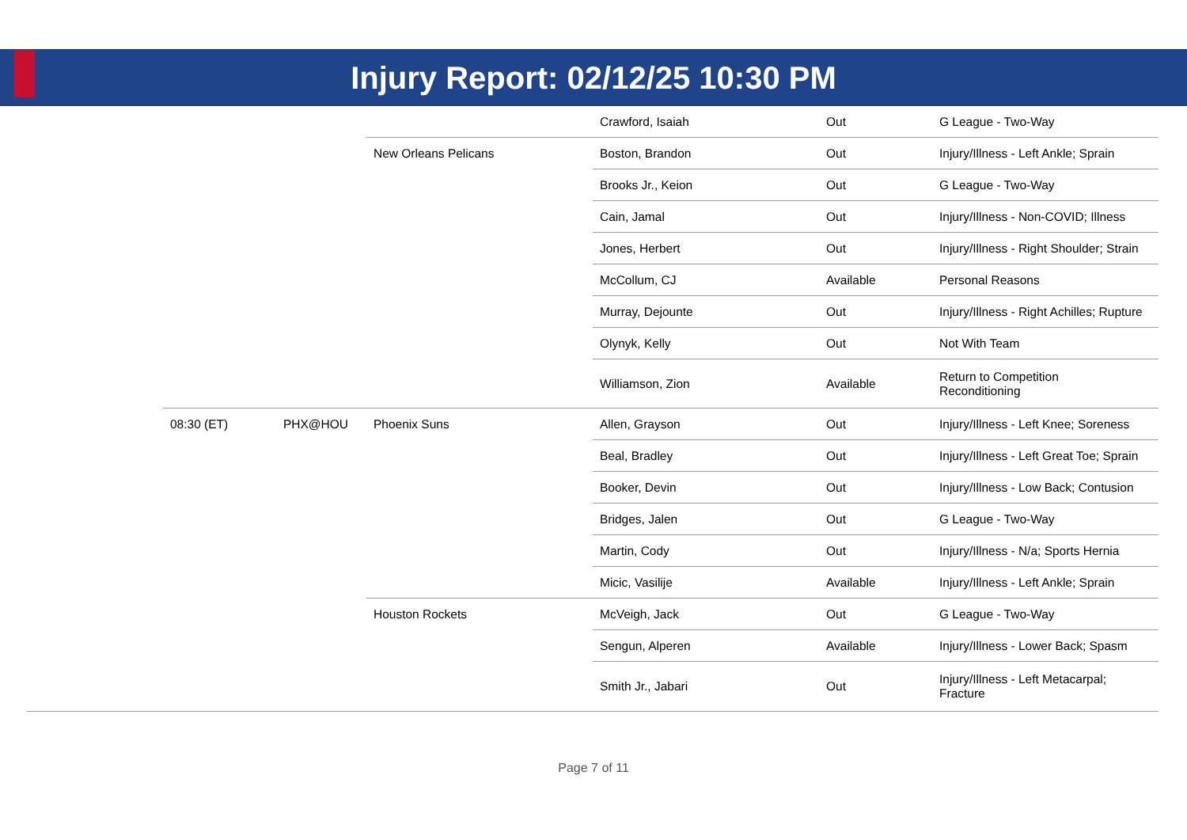Injury Report: 02/12/25 10:30 PM
| | | | | Crawford, Isaiah | Out | G League - Two-Way |
| | | | New Orleans Pelicans | Boston, Brandon | Out | Injury/Illness - Left Ankle; Sprain |
| | | | | Brooks Jr., Keion | Out | G League - Two-Way |
| | | | | Cain, Jamal | Out | Injury/Illness - Non-COVID; Illness |
| | | | | Jones, Herbert | Out | Injury/Illness - Right Shoulder; Strain |
| | | | | McCollum, CJ | Available | Personal Reasons |
| | | | | Murray, Dejounte | Out | Injury/Illness - Right Achilles; Rupture |
| | | | | Olynyk, Kelly | Out | Not With Team |
| | | | | Williamson, Zion | Available | Return to Competition Reconditioning |
| | 08:30 (ET) | PHX@HOU | Phoenix Suns | Allen, Grayson | Out | Injury/Illness - Left Knee; Soreness |
| | | | | Beal, Bradley | Out | Injury/Illness - Left Great Toe; Sprain |
| | | | | Booker, Devin | Out | Injury/Illness - Low Back; Contusion |
| | | | | Bridges, Jalen | Out | G League - Two-Way |
| | | | | Martin, Cody | Out | Injury/Illness - N/a; Sports Hernia |
| | | | | Micic, Vasilije | Available | Injury/Illness - Left Ankle; Sprain |
| | | | Houston Rockets | McVeigh, Jack | Out | G League - Two-Way |
| | | | | Sengun, Alperen | Available | Injury/Illness - Lower Back; Spasm |
| | | | | Smith Jr., Jabari | Out | Injury/Illness - Left Metacarpal; Fracture |
Page 7 of 11